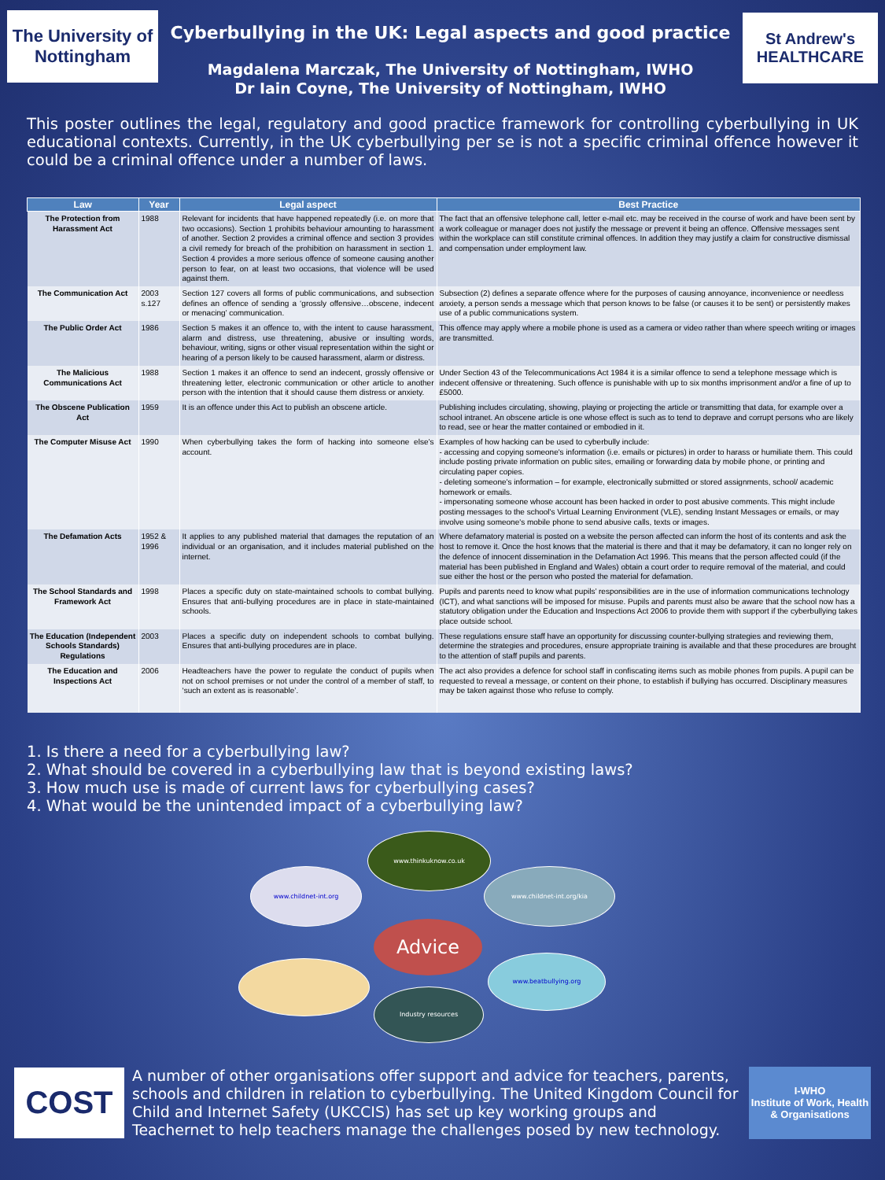The University of
Nottingham
Cyberbullying in the UK: Legal aspects and good practice
Magdalena Marczak, The University of Nottingham, IWHO
Dr Iain Coyne, The University of Nottingham, IWHO
St Andrew's
HEALTHCARE
This poster outlines the legal, regulatory and good practice framework for controlling cyberbullying in UK educational contexts. Currently, in the UK cyberbullying per se is not a specific criminal offence however it could be a criminal offence under a number of laws.
| Law | Year | Legal aspect | Best Practice |
| --- | --- | --- | --- |
| The Protection from Harassment Act | 1988 | Relevant for incidents that have happened repeatedly (i.e. on more that two occasions). Section 1 prohibits behaviour amounting to harassment of another. Section 2 provides a criminal offence and section 3 provides a civil remedy for breach of the prohibition on harassment in section 1. Section 4 provides a more serious offence of someone causing another person to fear, on at least two occasions, that violence will be used against them. | The fact that an offensive telephone call, letter e-mail etc. may be received in the course of work and have been sent by a work colleague or manager does not justify the message or prevent it being an offence. Offensive messages sent within the workplace can still constitute criminal offences. In addition they may justify a claim for constructive dismissal and compensation under employment law. |
| The Communication Act | 2003 s.127 | Section 127 covers all forms of public communications, and subsection defines an offence of sending a ‘grossly offensive…obscene, indecent or menacing’ communication. | Subsection (2) defines a separate offence where for the purposes of causing annoyance, inconvenience or needless anxiety, a person sends a message which that person knows to be false (or causes it to be sent) or persistently makes use of a public communications system. |
| The Public Order Act | 1986 | Section 5 makes it an offence to, with the intent to cause harassment, alarm and distress, use threatening, abusive or insulting words, behaviour, writing, signs or other visual representation within the sight or hearing of a person likely to be caused harassment, alarm or distress. | This offence may apply where a mobile phone is used as a camera or video rather than where speech writing or images are transmitted. |
| The Malicious Communications Act | 1988 | Section 1 makes it an offence to send an indecent, grossly offensive or threatening letter, electronic communication or other article to another person with the intention that it should cause them distress or anxiety. | Under Section 43 of the Telecommunications Act 1984 it is a similar offence to send a telephone message which is indecent offensive or threatening. Such offence is punishable with up to six months imprisonment and/or a fine of up to £5000. |
| The Obscene Publication Act | 1959 | It is an offence under this Act to publish an obscene article. | Publishing includes circulating, showing, playing or projecting the article or transmitting that data, for example over a school intranet. An obscene article is one whose effect is such as to tend to deprave and corrupt persons who are likely to read, see or hear the matter contained or embodied in it. |
| The Computer Misuse Act | 1990 | When cyberbullying takes the form of hacking into someone else’s account. | Examples of how hacking can be used to cyberbully include: - accessing and copying someone's information (i.e. emails or pictures) in order to harass or humiliate them. This could include posting private information on public sites, emailing or forwarding data by mobile phone, or printing and circulating paper copies. - deleting someone's information – for example, electronically submitted or stored assignments, school/ academic homework or emails. - impersonating someone whose account has been hacked in order to post abusive comments. This might include posting messages to the school's Virtual Learning Environment (VLE), sending Instant Messages or emails, or may involve using someone's mobile phone to send abusive calls, texts or images. |
| The Defamation Acts | 1952 & 1996 | It applies to any published material that damages the reputation of an individual or an organisation, and it includes material published on the internet. | Where defamatory material is posted on a website the person affected can inform the host of its contents and ask the host to remove it. Once the host knows that the material is there and that it may be defamatory, it can no longer rely on the defence of innocent dissemination in the Defamation Act 1996. This means that the person affected could (if the material has been published in England and Wales) obtain a court order to require removal of the material, and could sue either the host or the person who posted the material for defamation. |
| The School Standards and Framework Act | 1998 | Places a specific duty on state-maintained schools to combat bullying. Ensures that anti-bullying procedures are in place in state-maintained schools. | Pupils and parents need to know what pupils’ responsibilities are in the use of information communications technology (ICT), and what sanctions will be imposed for misuse. Pupils and parents must also be aware that the school now has a statutory obligation under the Education and Inspections Act 2006 to provide them with support if the cyberbullying takes place outside school. |
| The Education (Independent Schools Standards) Regulations | 2003 | Places a specific duty on independent schools to combat bullying. Ensures that anti-bullying procedures are in place. | These regulations ensure staff have an opportunity for discussing counter-bullying strategies and reviewing them, determine the strategies and procedures, ensure appropriate training is available and that these procedures are brought to the attention of staff pupils and parents. |
| The Education and Inspections Act | 2006 | Headteachers have the power to regulate the conduct of pupils when not on school premises or not under the control of a member of staff, to ‘such an extent as is reasonable’. | The act also provides a defence for school staff in confiscating items such as mobile phones from pupils. A pupil can be requested to reveal a message, or content on their phone, to establish if bullying has occurred. Disciplinary measures may be taken against those who refuse to comply. |
1. Is there a need for a cyberbullying law?
2. What should be covered in a cyberbullying law that is beyond existing laws?
3. How much use is made of current laws for cyberbullying cases?
4. What would be the unintended impact of a cyberbullying law?
www.thinkuknow.co.uk
www.childnet-int.org www.childnet-int.org/kia
Advice
www.beatbullying.org
Industry resources
COST
A number of other organisations offer support and advice for teachers, parents, schools and children in relation to cyberbullying. The United Kingdom Council for Child and Internet Safety (UKCCIS) has set up key working groups and Teachernet to help teachers manage the challenges posed by new technology.
I-WHO
Institute of Work, Health & Organisations